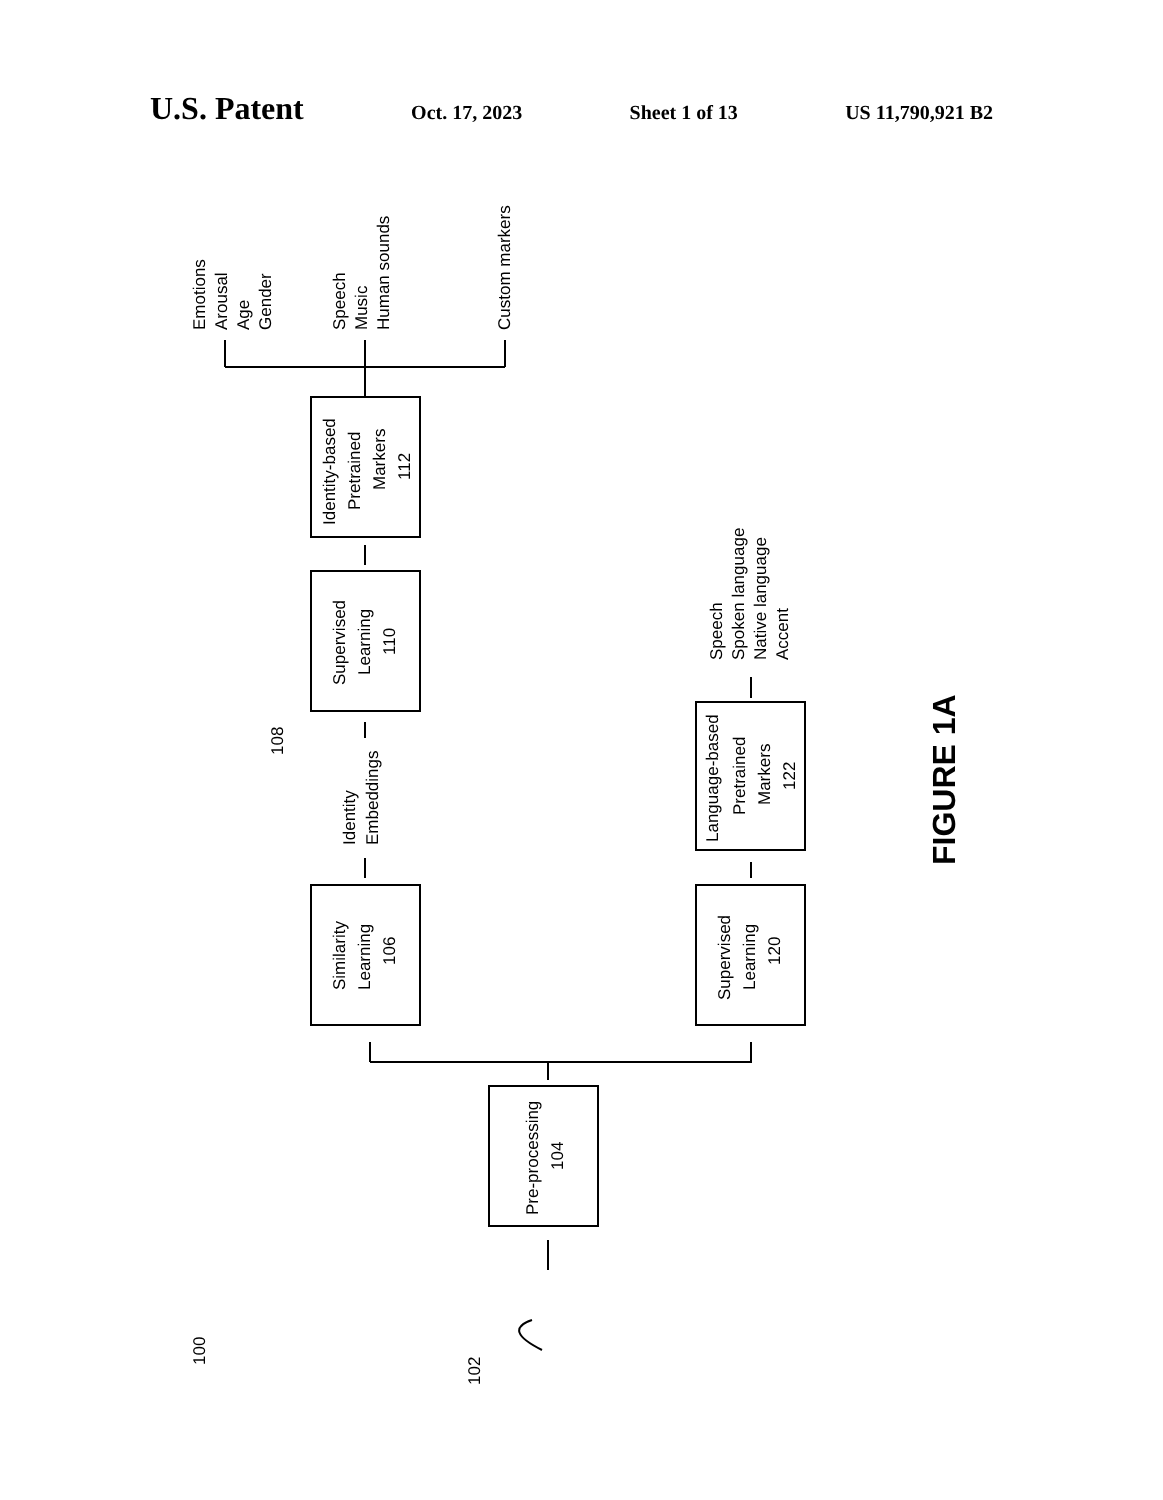U.S. Patent Oct. 17, 2023 Sheet 1 of 13 US 11,790,921 B2
Emotions
Arousal
Age
Gender
Speech
Music
Human sounds
Custom markers
Identity-based
Pretrained
Markers
112
Supervised
Learning
110
Identity
Embeddings
108
Similarity
Learning
106
Pre-processing
104
Speech
Spoken language
Native language
Accent
Language-based
Pretrained
Markers
122
Supervised
Learning
120
100
102
FIGURE 1A